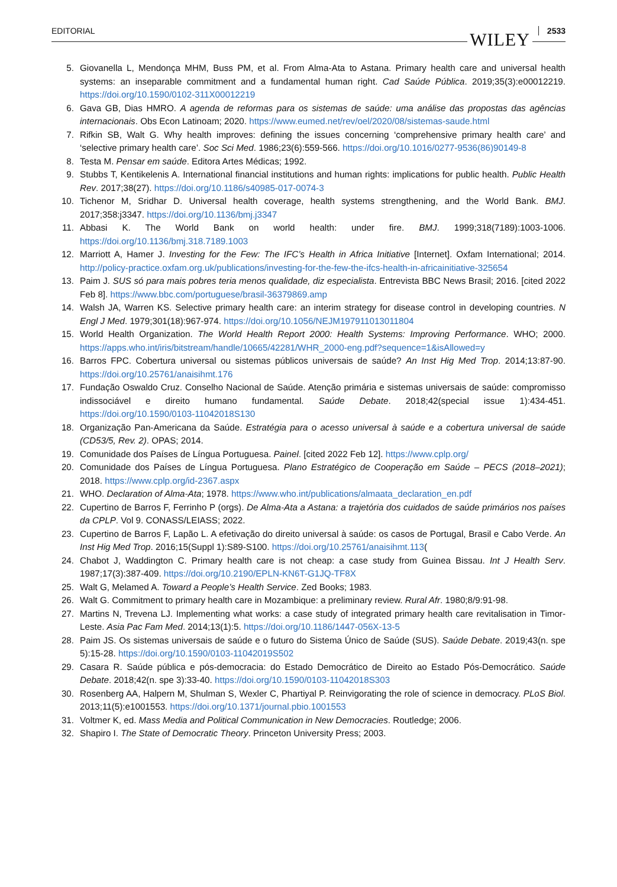EDITORIAL WILEY 2533
5. Giovanella L, Mendonça MHM, Buss PM, et al. From Alma-Ata to Astana. Primary health care and universal health systems: an inseparable commitment and a fundamental human right. Cad Saúde Pública. 2019;35(3):e00012219. https://doi.org/10.1590/0102-311X00012219
6. Gava GB, Dias HMRO. A agenda de reformas para os sistemas de saúde: uma análise das propostas das agências internacionais. Obs Econ Latinoam; 2020. https://www.eumed.net/rev/oel/2020/08/sistemas-saude.html
7. Rifkin SB, Walt G. Why health improves: defining the issues concerning ‘comprehensive primary health care’ and ‘selective primary health care’. Soc Sci Med. 1986;23(6):559-566. https://doi.org/10.1016/0277-9536(86)90149-8
8. Testa M. Pensar em saúde. Editora Artes Médicas; 1992.
9. Stubbs T, Kentikelenis A. International financial institutions and human rights: implications for public health. Public Health Rev. 2017;38(27). https://doi.org/10.1186/s40985-017-0074-3
10. Tichenor M, Sridhar D. Universal health coverage, health systems strengthening, and the World Bank. BMJ. 2017;358:j3347. https://doi.org/10.1136/bmj.j3347
11. Abbasi K. The World Bank on world health: under fire. BMJ. 1999;318(7189):1003-1006. https://doi.org/10.1136/bmj.318.7189.1003
12. Marriott A, Hamer J. Investing for the Few: The IFC’s Health in Africa Initiative [Internet]. Oxfam International; 2014. http://policy-practice.oxfam.org.uk/publications/investing-for-the-few-the-ifcs-health-in-africainitiative-325654
13. Paim J. SUS só para mais pobres teria menos qualidade, diz especialista. Entrevista BBC News Brasil; 2016. [cited 2022 Feb 8]. https://www.bbc.com/portuguese/brasil-36379869.amp
14. Walsh JA, Warren KS. Selective primary health care: an interim strategy for disease control in developing countries. N Engl J Med. 1979;301(18):967-974. https://doi.org/10.1056/NEJM197911013011804
15. World Health Organization. The World Health Report 2000: Health Systems: Improving Performance. WHO; 2000. https://apps.who.int/iris/bitstream/handle/10665/42281/WHR_2000-eng.pdf?sequence=1&isAllowed=y
16. Barros FPC. Cobertura universal ou sistemas públicos universais de saúde? An Inst Hig Med Trop. 2014;13:87-90. https://doi.org/10.25761/anaisihmt.176
17. Fundação Oswaldo Cruz. Conselho Nacional de Saúde. Atenção primária e sistemas universais de saúde: compromisso indissociável e direito humano fundamental. Saúde Debate. 2018;42(special issue 1):434-451. https://doi.org/10.1590/0103-11042018S130
18. Organização Pan-Americana da Saúde. Estratégia para o acesso universal à saúde e a cobertura universal de saúde (CD53/5, Rev. 2). OPAS; 2014.
19. Comunidade dos Países de Língua Portuguesa. Painel. [cited 2022 Feb 12]. https://www.cplp.org/
20. Comunidade dos Países de Língua Portuguesa. Plano Estratégico de Cooperação em Saúde – PECS (2018–2021); 2018. https://www.cplp.org/id-2367.aspx
21. WHO. Declaration of Alma-Ata; 1978. https://www.who.int/publications/almaata_declaration_en.pdf
22. Cupertino de Barros F, Ferrinho P (orgs). De Alma-Ata a Astana: a trajetória dos cuidados de saúde primários nos países da CPLP. Vol 9. CONASS/LEIASS; 2022.
23. Cupertino de Barros F, Lapão L. A efetivação do direito universal à saúde: os casos de Portugal, Brasil e Cabo Verde. An Inst Hig Med Trop. 2016;15(Suppl 1):S89-S100. https://doi.org/10.25761/anaisihmt.113(
24. Chabot J, Waddington C. Primary health care is not cheap: a case study from Guinea Bissau. Int J Health Serv. 1987;17(3):387-409. https://doi.org/10.2190/EPLN-KN6T-G1JQ-TF8X
25. Walt G, Melamed A. Toward a People’s Health Service. Zed Books; 1983.
26. Walt G. Commitment to primary health care in Mozambique: a preliminary review. Rural Afr. 1980;8/9:91-98.
27. Martins N, Trevena LJ. Implementing what works: a case study of integrated primary health care revitalisation in Timor-Leste. Asia Pac Fam Med. 2014;13(1):5. https://doi.org/10.1186/1447-056X-13-5
28. Paim JS. Os sistemas universais de saúde e o futuro do Sistema Único de Saúde (SUS). Saúde Debate. 2019;43(n. spe 5):15-28. https://doi.org/10.1590/0103-11042019S502
29. Casara R. Saúde pública e pós-democracia: do Estado Democrático de Direito ao Estado Pós-Democrático. Saúde Debate. 2018;42(n. spe 3):33-40. https://doi.org/10.1590/0103-11042018S303
30. Rosenberg AA, Halpern M, Shulman S, Wexler C, Phartiyal P. Reinvigorating the role of science in democracy. PLoS Biol. 2013;11(5):e1001553. https://doi.org/10.1371/journal.pbio.1001553
31. Voltmer K, ed. Mass Media and Political Communication in New Democracies. Routledge; 2006.
32. Shapiro I. The State of Democratic Theory. Princeton University Press; 2003.